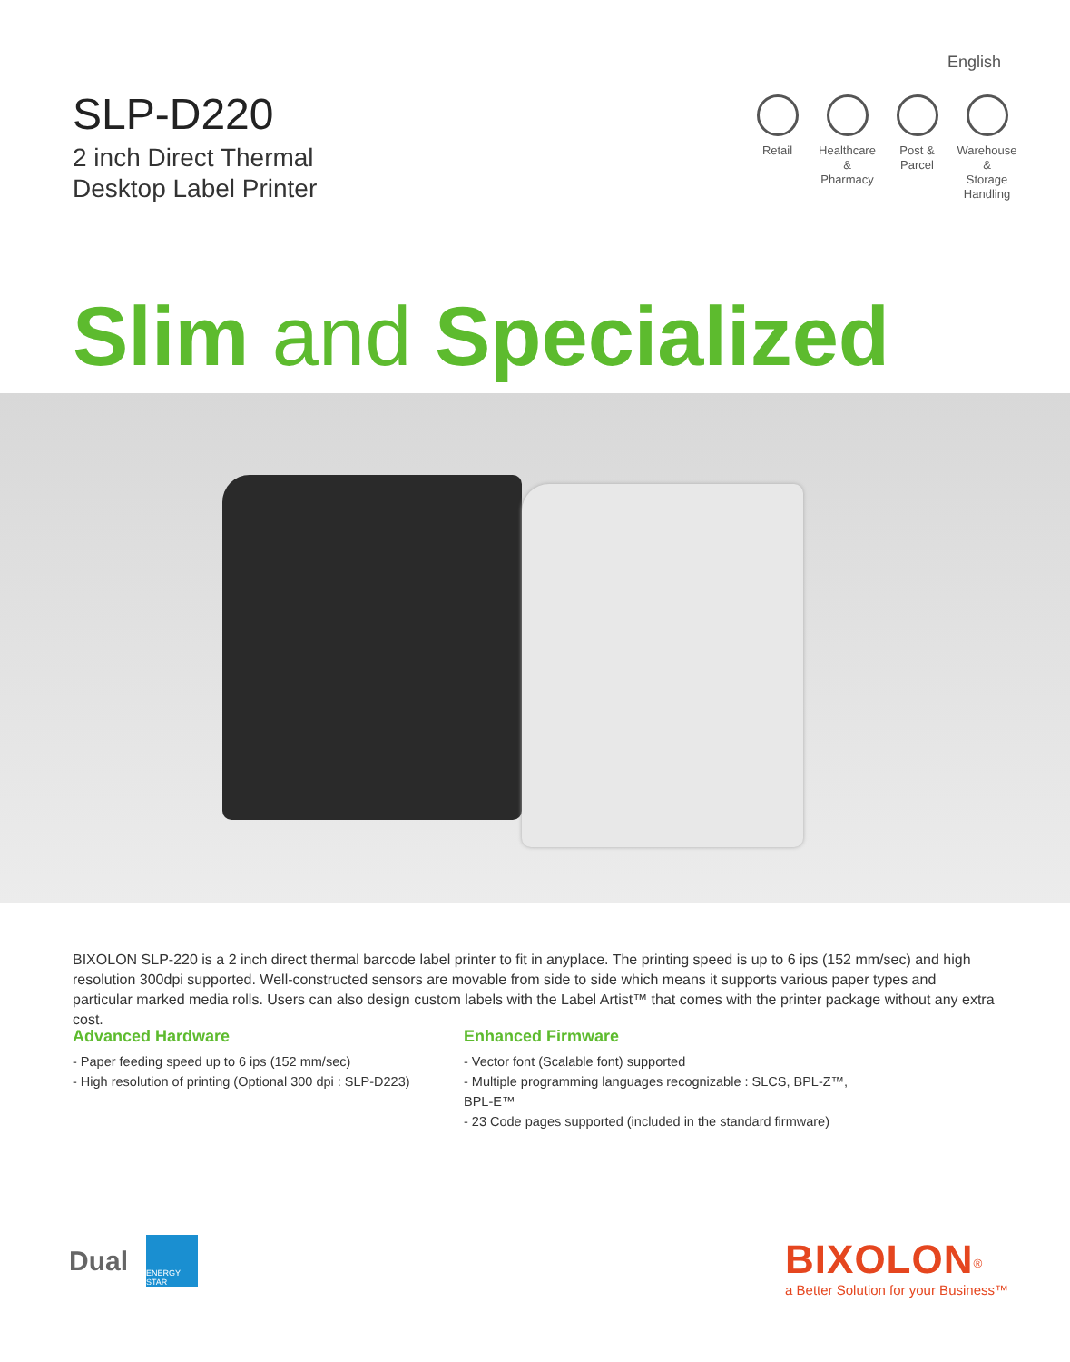English
SLP-D220
2 inch Direct Thermal
Desktop Label Printer
Retail Healthcare
&
Pharmacy
Post &
Parcel
Warehouse &
Storage
Handling
Slim and Specialized
BIXOLON SLP-220 is a 2 inch direct thermal barcode label printer to fit in anyplace. The printing speed is up to 6 ips (152 mm/sec) and high resolution 300dpi supported. Well-constructed sensors are movable from side to side which means it supports various paper types and particular marked media rolls. Users can also design custom labels with the Label Artist™ that comes with the printer package without any extra cost.
Advanced Hardware
- Paper feeding speed up to 6 ips (152 mm/sec)
- High resolution of printing (Optional 300 dpi : SLP-D223)
Enhanced Firmware
- Vector font (Scalable font) supported
- Multiple programming languages recognizable : SLCS, BPL-Z™, BPL-E™
- 23 Code pages supported (included in the standard firmware)
Dual
ENERGY STAR
BIXOLON<sup>®</sup>
a Better Solution for your Business™